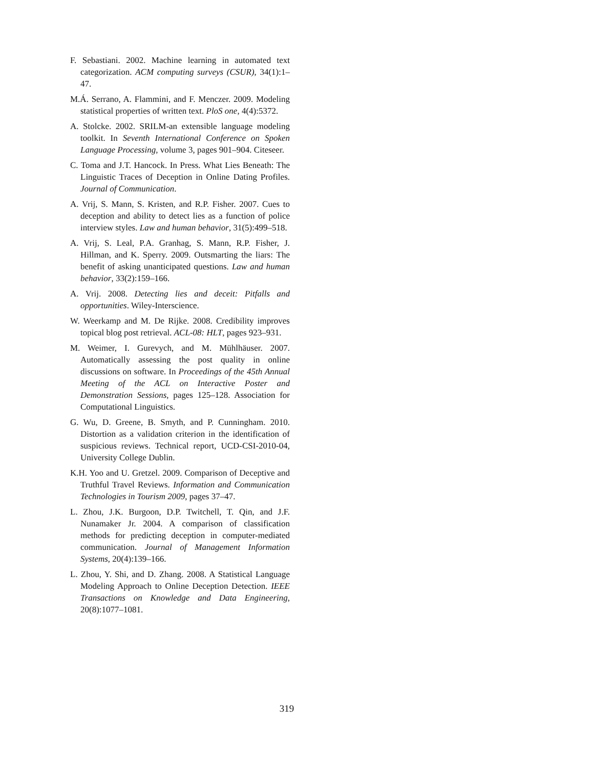F. Sebastiani. 2002. Machine learning in automated text categorization. ACM computing surveys (CSUR), 34(1):1–47.
M.Á. Serrano, A. Flammini, and F. Menczer. 2009. Modeling statistical properties of written text. PloS one, 4(4):5372.
A. Stolcke. 2002. SRILM-an extensible language modeling toolkit. In Seventh International Conference on Spoken Language Processing, volume 3, pages 901–904. Citeseer.
C. Toma and J.T. Hancock. In Press. What Lies Beneath: The Linguistic Traces of Deception in Online Dating Profiles. Journal of Communication.
A. Vrij, S. Mann, S. Kristen, and R.P. Fisher. 2007. Cues to deception and ability to detect lies as a function of police interview styles. Law and human behavior, 31(5):499–518.
A. Vrij, S. Leal, P.A. Granhag, S. Mann, R.P. Fisher, J. Hillman, and K. Sperry. 2009. Outsmarting the liars: The benefit of asking unanticipated questions. Law and human behavior, 33(2):159–166.
A. Vrij. 2008. Detecting lies and deceit: Pitfalls and opportunities. Wiley-Interscience.
W. Weerkamp and M. De Rijke. 2008. Credibility improves topical blog post retrieval. ACL-08: HLT, pages 923–931.
M. Weimer, I. Gurevych, and M. Mühlhäuser. 2007. Automatically assessing the post quality in online discussions on software. In Proceedings of the 45th Annual Meeting of the ACL on Interactive Poster and Demonstration Sessions, pages 125–128. Association for Computational Linguistics.
G. Wu, D. Greene, B. Smyth, and P. Cunningham. 2010. Distortion as a validation criterion in the identification of suspicious reviews. Technical report, UCD-CSI-2010-04, University College Dublin.
K.H. Yoo and U. Gretzel. 2009. Comparison of Deceptive and Truthful Travel Reviews. Information and Communication Technologies in Tourism 2009, pages 37–47.
L. Zhou, J.K. Burgoon, D.P. Twitchell, T. Qin, and J.F. Nunamaker Jr. 2004. A comparison of classification methods for predicting deception in computer-mediated communication. Journal of Management Information Systems, 20(4):139–166.
L. Zhou, Y. Shi, and D. Zhang. 2008. A Statistical Language Modeling Approach to Online Deception Detection. IEEE Transactions on Knowledge and Data Engineering, 20(8):1077–1081.
319